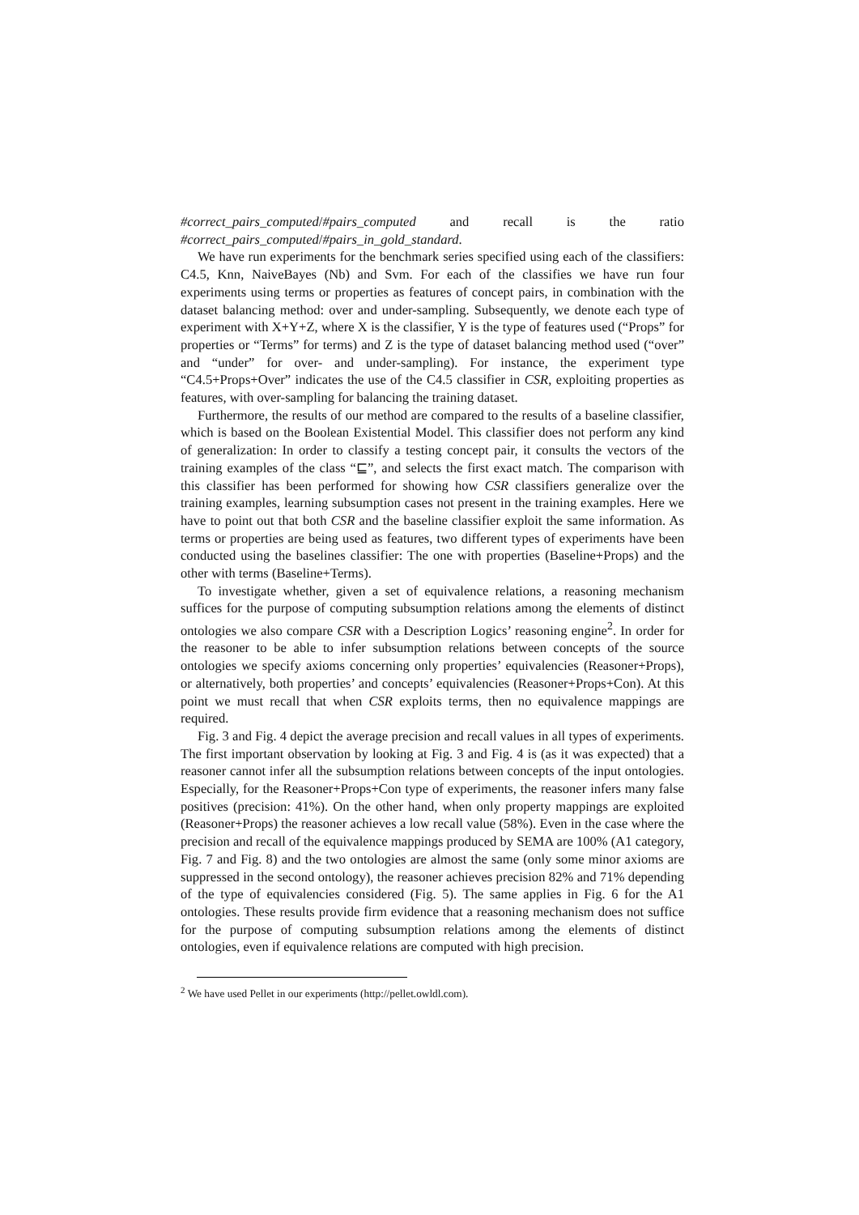#correct_pairs_computed/#pairs_computed and recall is the ratio #correct_pairs_computed/#pairs_in_gold_standard.
We have run experiments for the benchmark series specified using each of the classifiers: C4.5, Knn, NaiveBayes (Nb) and Svm. For each of the classifies we have run four experiments using terms or properties as features of concept pairs, in combination with the dataset balancing method: over and under-sampling. Subsequently, we denote each type of experiment with X+Y+Z, where X is the classifier, Y is the type of features used (“Props” for properties or “Terms” for terms) and Z is the type of dataset balancing method used (“over” and “under” for over- and under-sampling). For instance, the experiment type “C4.5+Props+Over” indicates the use of the C4.5 classifier in CSR, exploiting properties as features, with over-sampling for balancing the training dataset.
Furthermore, the results of our method are compared to the results of a baseline classifier, which is based on the Boolean Existential Model. This classifier does not perform any kind of generalization: In order to classify a testing concept pair, it consults the vectors of the training examples of the class “⊑”, and selects the first exact match. The comparison with this classifier has been performed for showing how CSR classifiers generalize over the training examples, learning subsumption cases not present in the training examples. Here we have to point out that both CSR and the baseline classifier exploit the same information. As terms or properties are being used as features, two different types of experiments have been conducted using the baselines classifier: The one with properties (Baseline+Props) and the other with terms (Baseline+Terms).
To investigate whether, given a set of equivalence relations, a reasoning mechanism suffices for the purpose of computing subsumption relations among the elements of distinct ontologies we also compare CSR with a Description Logics’ reasoning engine<sup>2</sup>. In order for the reasoner to be able to infer subsumption relations between concepts of the source ontologies we specify axioms concerning only properties’ equivalencies (Reasoner+Props), or alternatively, both properties’ and concepts’ equivalencies (Reasoner+Props+Con). At this point we must recall that when CSR exploits terms, then no equivalence mappings are required.
Fig. 3 and Fig. 4 depict the average precision and recall values in all types of experiments. The first important observation by looking at Fig. 3 and Fig. 4 is (as it was expected) that a reasoner cannot infer all the subsumption relations between concepts of the input ontologies. Especially, for the Reasoner+Props+Con type of experiments, the reasoner infers many false positives (precision: 41%). On the other hand, when only property mappings are exploited (Reasoner+Props) the reasoner achieves a low recall value (58%). Even in the case where the precision and recall of the equivalence mappings produced by SEMA are 100% (A1 category, Fig. 7 and Fig. 8) and the two ontologies are almost the same (only some minor axioms are suppressed in the second ontology), the reasoner achieves precision 82% and 71% depending of the type of equivalencies considered (Fig. 5). The same applies in Fig. 6 for the A1 ontologies. These results provide firm evidence that a reasoning mechanism does not suffice for the purpose of computing subsumption relations among the elements of distinct ontologies, even if equivalence relations are computed with high precision.
<sup>2</sup> We have used Pellet in our experiments (http://pellet.owldl.com).